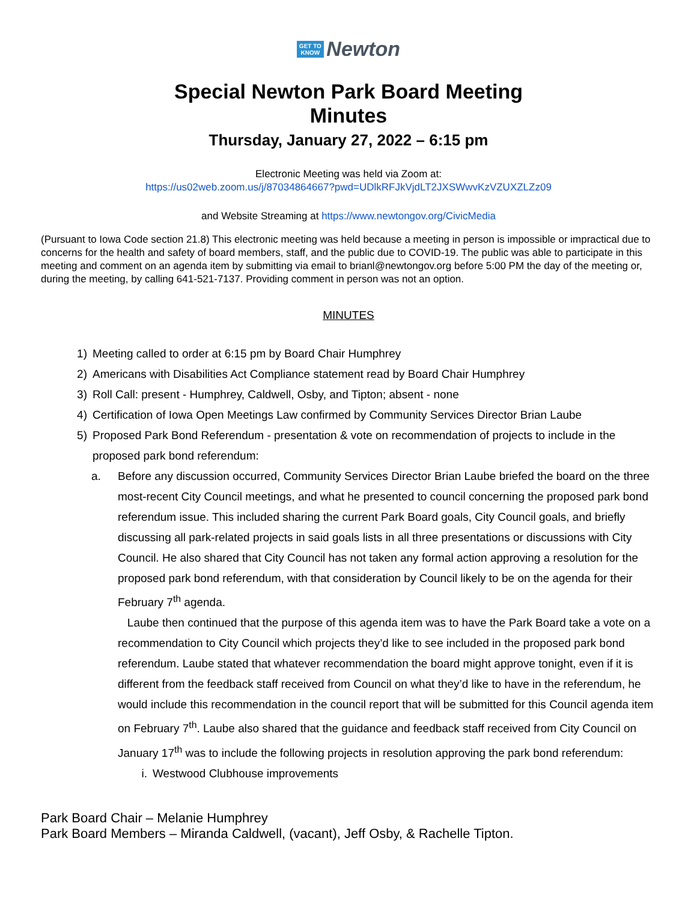GET TO
KNOW Newton
Special Newton Park Board Meeting
Minutes
Thursday, January 27, 2022 – 6:15 pm
Electronic Meeting was held via Zoom at:
https://us02web.zoom.us/j/87034864667?pwd=UDlkRFJkVjdLT2JXSWwvKzVZUXZLZz09
and Website Streaming at https://www.newtongov.org/CivicMedia
(Pursuant to Iowa Code section 21.8) This electronic meeting was held because a meeting in person is impossible or impractical due to concerns for the health and safety of board members, staff, and the public due to COVID-19. The public was able to participate in this meeting and comment on an agenda item by submitting via email to brianl@newtongov.org before 5:00 PM the day of the meeting or, during the meeting, by calling 641-521-7137. Providing comment in person was not an option.
MINUTES
1) Meeting called to order at 6:15 pm by Board Chair Humphrey
2) Americans with Disabilities Act Compliance statement read by Board Chair Humphrey
3) Roll Call: present - Humphrey, Caldwell, Osby, and Tipton; absent - none
4) Certification of Iowa Open Meetings Law confirmed by Community Services Director Brian Laube
5) Proposed Park Bond Referendum - presentation & vote on recommendation of projects to include in the proposed park bond referendum:
a. Before any discussion occurred, Community Services Director Brian Laube briefed the board on the three most-recent City Council meetings, and what he presented to council concerning the proposed park bond referendum issue. This included sharing the current Park Board goals, City Council goals, and briefly discussing all park-related projects in said goals lists in all three presentations or discussions with City Council. He also shared that City Council has not taken any formal action approving a resolution for the proposed park bond referendum, with that consideration by Council likely to be on the agenda for their February 7<sup>th</sup> agenda.
Laube then continued that the purpose of this agenda item was to have the Park Board take a vote on a recommendation to City Council which projects they’d like to see included in the proposed park bond referendum. Laube stated that whatever recommendation the board might approve tonight, even if it is different from the feedback staff received from Council on what they’d like to have in the referendum, he would include this recommendation in the council report that will be submitted for this Council agenda item on February 7<sup>th</sup>. Laube also shared that the guidance and feedback staff received from City Council on January 17<sup>th</sup> was to include the following projects in resolution approving the park bond referendum:
i. Westwood Clubhouse improvements
Park Board Chair – Melanie Humphrey
Park Board Members – Miranda Caldwell, (vacant), Jeff Osby, & Rachelle Tipton.